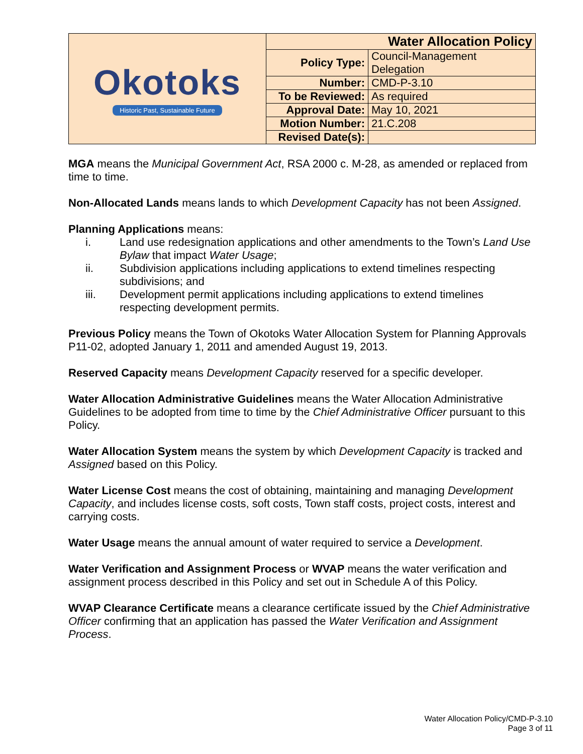| Okotoks Historic Past, Sustainable Future | Water Allocation Policy | |
| | Policy Type: | Council-Management Delegation |
| | Number: | CMD-P-3.10 |
| | To be Reviewed: | As required |
| | Approval Date: | May 10, 2021 |
| | Motion Number: | 21.C.208 |
| | Revised Date(s): | |
MGA means the Municipal Government Act, RSA 2000 c. M-28, as amended or replaced from time to time.
Non-Allocated Lands means lands to which Development Capacity has not been Assigned.
Planning Applications means:
i. Land use redesignation applications and other amendments to the Town’s Land Use Bylaw that impact Water Usage;
ii. Subdivision applications including applications to extend timelines respecting subdivisions; and
iii. Development permit applications including applications to extend timelines respecting development permits.
Previous Policy means the Town of Okotoks Water Allocation System for Planning Approvals P11-02, adopted January 1, 2011 and amended August 19, 2013.
Reserved Capacity means Development Capacity reserved for a specific developer.
Water Allocation Administrative Guidelines means the Water Allocation Administrative Guidelines to be adopted from time to time by the Chief Administrative Officer pursuant to this Policy.
Water Allocation System means the system by which Development Capacity is tracked and Assigned based on this Policy.
Water License Cost means the cost of obtaining, maintaining and managing Development Capacity, and includes license costs, soft costs, Town staff costs, project costs, interest and carrying costs.
Water Usage means the annual amount of water required to service a Development.
Water Verification and Assignment Process or WVAP means the water verification and assignment process described in this Policy and set out in Schedule A of this Policy.
WVAP Clearance Certificate means a clearance certificate issued by the Chief Administrative Officer confirming that an application has passed the Water Verification and Assignment Process.
Water Allocation Policy/CMD-P-3.10
Page 3 of 11